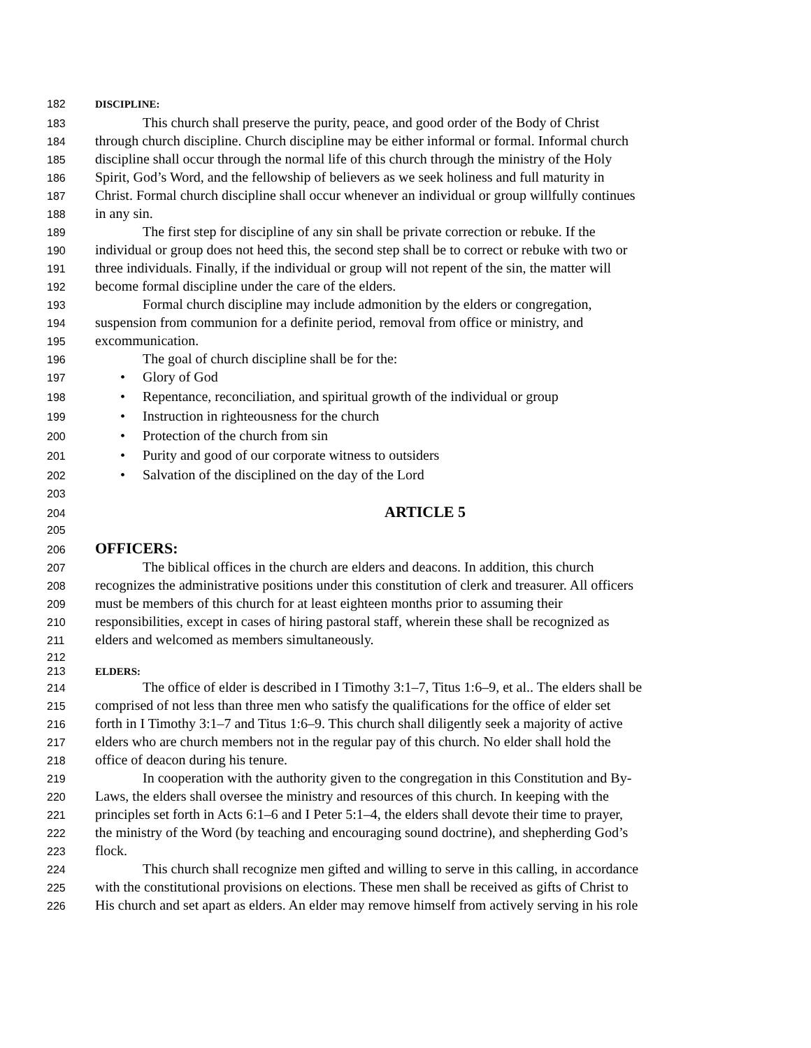182 DISCIPLINE:
183 This church shall preserve the purity, peace, and good order of the Body of Christ
184 through church discipline. Church discipline may be either informal or formal. Informal church
185 discipline shall occur through the normal life of this church through the ministry of the Holy
186 Spirit, God’s Word, and the fellowship of believers as we seek holiness and full maturity in
187 Christ. Formal church discipline shall occur whenever an individual or group willfully continues
188 in any sin.
189 The first step for discipline of any sin shall be private correction or rebuke. If the
190 individual or group does not heed this, the second step shall be to correct or rebuke with two or
191 three individuals. Finally, if the individual or group will not repent of the sin, the matter will
192 become formal discipline under the care of the elders.
193 Formal church discipline may include admonition by the elders or congregation,
194 suspension from communion for a definite period, removal from office or ministry, and
195 excommunication.
196 The goal of church discipline shall be for the:
197 • Glory of God
198 • Repentance, reconciliation, and spiritual growth of the individual or group
199 • Instruction in righteousness for the church
200 • Protection of the church from sin
201 • Purity and good of our corporate witness to outsiders
202 • Salvation of the disciplined on the day of the Lord
203
204 ARTICLE 5
205
206 OFFICERS:
207 The biblical offices in the church are elders and deacons. In addition, this church
208 recognizes the administrative positions under this constitution of clerk and treasurer. All officers
209 must be members of this church for at least eighteen months prior to assuming their
210 responsibilities, except in cases of hiring pastoral staff, wherein these shall be recognized as
211 elders and welcomed as members simultaneously.
212
213 ELDERS:
214 The office of elder is described in I Timothy 3:1–7, Titus 1:6–9, et al.. The elders shall be
215 comprised of not less than three men who satisfy the qualifications for the office of elder set
216 forth in I Timothy 3:1–7 and Titus 1:6–9. This church shall diligently seek a majority of active
217 elders who are church members not in the regular pay of this church. No elder shall hold the
218 office of deacon during his tenure.
219 In cooperation with the authority given to the congregation in this Constitution and By-
220 Laws, the elders shall oversee the ministry and resources of this church. In keeping with the
221 principles set forth in Acts 6:1–6 and I Peter 5:1–4, the elders shall devote their time to prayer,
222 the ministry of the Word (by teaching and encouraging sound doctrine), and shepherding God’s
223 flock.
224 This church shall recognize men gifted and willing to serve in this calling, in accordance
225 with the constitutional provisions on elections. These men shall be received as gifts of Christ to
226 His church and set apart as elders. An elder may remove himself from actively serving in his role